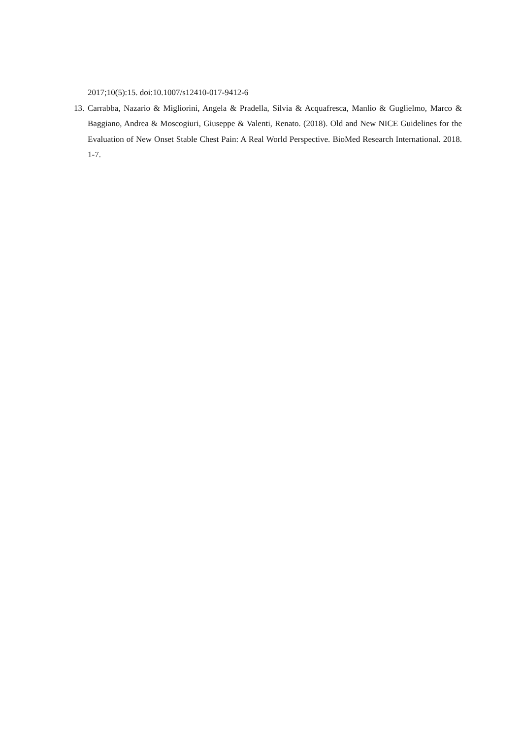2017;10(5):15. doi:10.1007/s12410-017-9412-6
13. Carrabba, Nazario & Migliorini, Angela & Pradella, Silvia & Acquafresca, Manlio & Guglielmo, Marco & Baggiano, Andrea & Moscogiuri, Giuseppe & Valenti, Renato. (2018). Old and New NICE Guidelines for the Evaluation of New Onset Stable Chest Pain: A Real World Perspective. BioMed Research International. 2018. 1-7.